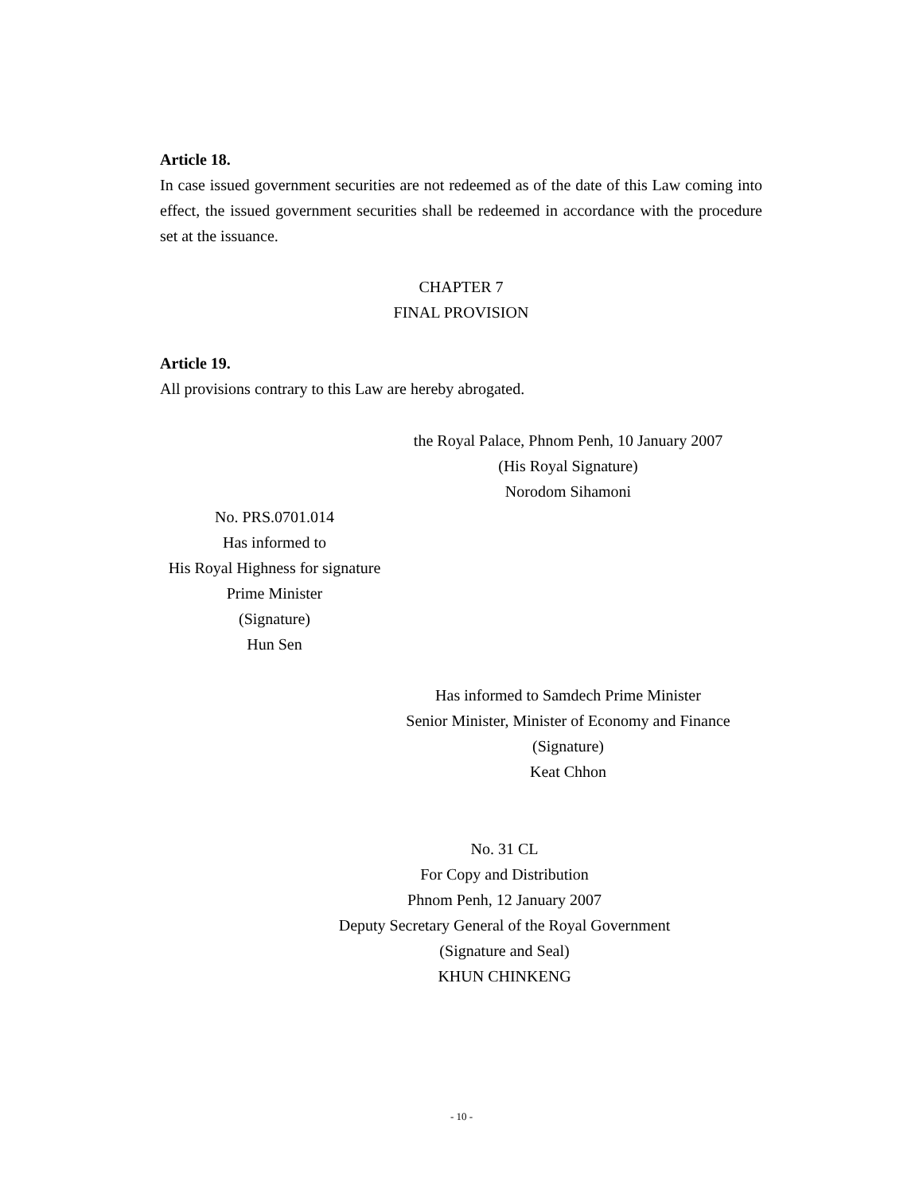Article 18.
In case issued government securities are not redeemed as of the date of this Law coming into effect, the issued government securities shall be redeemed in accordance with the procedure set at the issuance.
CHAPTER 7
FINAL PROVISION
Article 19.
All provisions contrary to this Law are hereby abrogated.
the Royal Palace, Phnom Penh, 10 January 2007
(His Royal Signature)
Norodom Sihamoni
No. PRS.0701.014
Has informed to
His Royal Highness for signature
Prime Minister
(Signature)
Hun Sen
Has informed to Samdech Prime Minister
Senior Minister, Minister of Economy and Finance
(Signature)
Keat Chhon
No. 31 CL
For Copy and Distribution
Phnom Penh, 12 January 2007
Deputy Secretary General of the Royal Government
(Signature and Seal)
KHUN CHINKENG
- 10 -